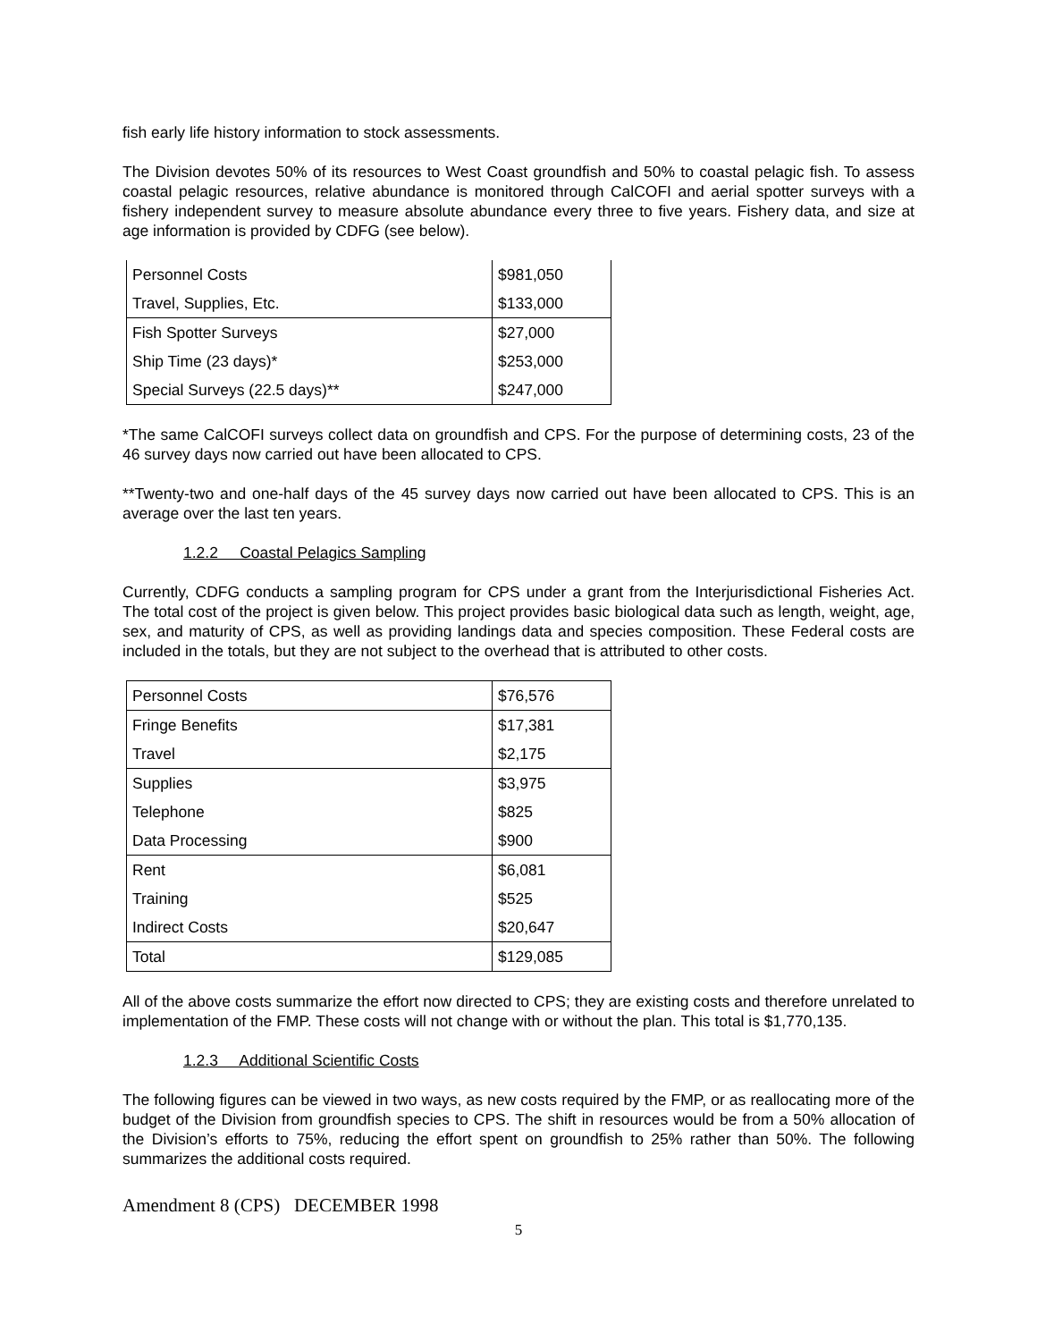fish early life history information to stock assessments.
The Division devotes 50% of its resources to West Coast groundfish and 50% to coastal pelagic fish. To assess coastal pelagic resources, relative abundance is monitored through CalCOFI and aerial spotter surveys with a fishery independent survey to measure absolute abundance every three to five years. Fishery data, and size at age information is provided by CDFG (see below).
| Personnel Costs | $981,050 |
| Travel, Supplies, Etc. | $133,000 |
| Fish Spotter Surveys | $27,000 |
| Ship Time (23 days)* | $253,000 |
| Special Surveys (22.5 days)** | $247,000 |
*The same CalCOFI surveys collect data on groundfish and CPS. For the purpose of determining costs, 23 of the 46 survey days now carried out have been allocated to CPS.
**Twenty-two and one-half days of the 45 survey days now carried out have been allocated to CPS. This is an average over the last ten years.
1.2.2 Coastal Pelagics Sampling
Currently, CDFG conducts a sampling program for CPS under a grant from the Interjurisdictional Fisheries Act. The total cost of the project is given below. This project provides basic biological data such as length, weight, age, sex, and maturity of CPS, as well as providing landings data and species composition. These Federal costs are included in the totals, but they are not subject to the overhead that is attributed to other costs.
| Personnel Costs | $76,576 |
| Fringe Benefits | $17,381 |
| Travel | $2,175 |
| Supplies | $3,975 |
| Telephone | $825 |
| Data Processing | $900 |
| Rent | $6,081 |
| Training | $525 |
| Indirect Costs | $20,647 |
| Total | $129,085 |
All of the above costs summarize the effort now directed to CPS; they are existing costs and therefore unrelated to implementation of the FMP. These costs will not change with or without the plan. This total is $1,770,135.
1.2.3 Additional Scientific Costs
The following figures can be viewed in two ways, as new costs required by the FMP, or as reallocating more of the budget of the Division from groundfish species to CPS. The shift in resources would be from a 50% allocation of the Division’s efforts to 75%, reducing the effort spent on groundfish to 25% rather than 50%. The following summarizes the additional costs required.
Amendment 8 (CPS) DECEMBER 1998
5